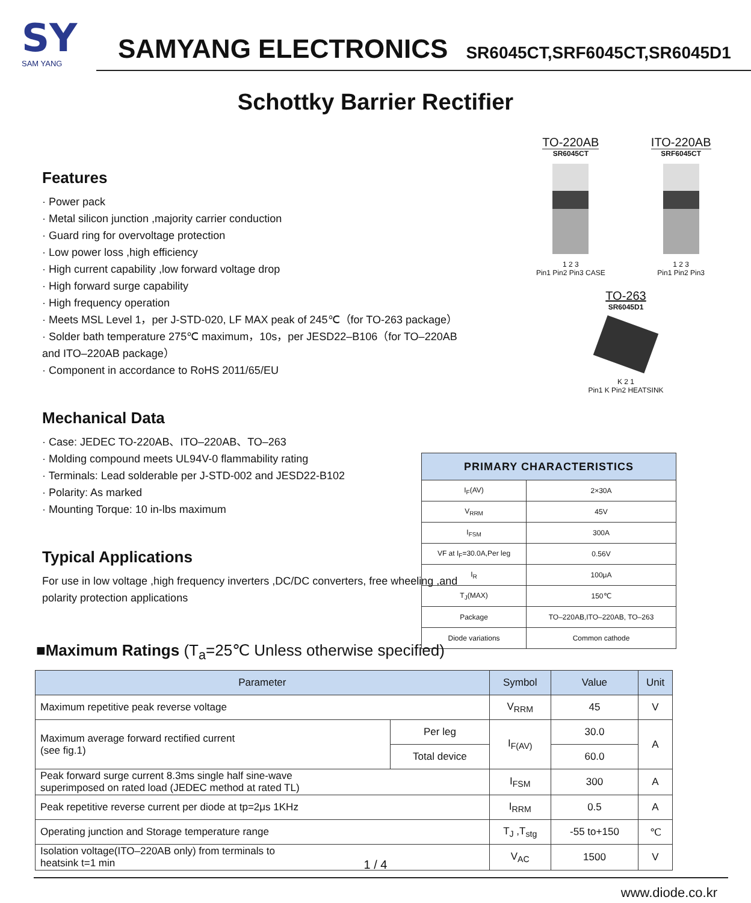SY
SAM YANG
SAMYANG ELECTRONICS SR6045CT,SRF6045CT,SR6045D1
Schottky Barrier Rectifier
Features
· Power pack
· Metal silicon junction ,majority carrier conduction
· Guard ring for overvoltage protection
· Low power loss ,high efficiency
· High current capability ,low forward voltage drop
· High forward surge capability
· High frequency operation
· Meets MSL Level 1，per J-STD-020, LF MAX peak of 245℃（for TO-263 package）
· Solder bath temperature 275℃ maximum，10s，per JESD22–B106（for TO–220AB and ITO–220AB package）
· Component in accordance to RoHS 2011/65/EU
Mechanical Data
· Case: JEDEC TO-220AB、ITO–220AB、TO–263
· Molding compound meets UL94V-0 flammability rating
· Terminals: Lead solderable per J-STD-002 and JESD22-B102
· Polarity: As marked
· Mounting Torque: 10 in-lbs maximum
Typical Applications
For use in low voltage ,high frequency inverters ,DC/DC converters, free wheeling ,and polarity protection applications
TO-220AB
SR6045CT
1 2 3
Pin1 Pin2 Pin3 CASE
ITO-220AB
SRF6045CT
1 2 3
Pin1 Pin2 Pin3
TO-263
SR6045D1
K 2 1
Pin1 K Pin2 HEATSINK
| PRIMARY CHARACTERISTICS | |
| --- | --- |
| I<sub>F</sub>(AV) | 2×30A |
| V<sub>RRM</sub> | 45V |
| I<sub>FSM</sub> | 300A |
| VF at I<sub>F</sub>=30.0A,Per leg | 0.56V |
| I<sub>R</sub> | 100μA |
| T<sub>J</sub>(MAX) | 150℃ |
| Package | TO–220AB,ITO–220AB, TO–263 |
| Diode variations | Common cathode |
■Maximum Ratings (T<sub>a</sub>=25℃ Unless otherwise specified)
| Parameter | | Symbol | Value | Unit |
| --- | --- | --- | --- | --- |
| Maximum repetitive peak reverse voltage | | V<sub>RRM</sub> | 45 | V |
| Maximum average forward rectified current (see fig.1) | Per leg | I<sub>F(AV)</sub> | 30.0 | A |
| | Total device | | 60.0 | |
| Peak forward surge current 8.3ms single half sine-wave superimposed on rated load (JEDEC method at rated TL) | | I<sub>FSM</sub> | 300 | A |
| Peak repetitive reverse current per diode at tp=2μs 1KHz | | I<sub>RRM</sub> | 0.5 | A |
| Operating junction and Storage temperature range | | T<sub>J</sub> ,T<sub>stg</sub> | -55 to+150 | ℃ |
| Isolation voltage(ITO–220AB only) from terminals to heatsink t=1 min | | V<sub>AC</sub> | 1500 | V |
1 / 4
www.diode.co.kr